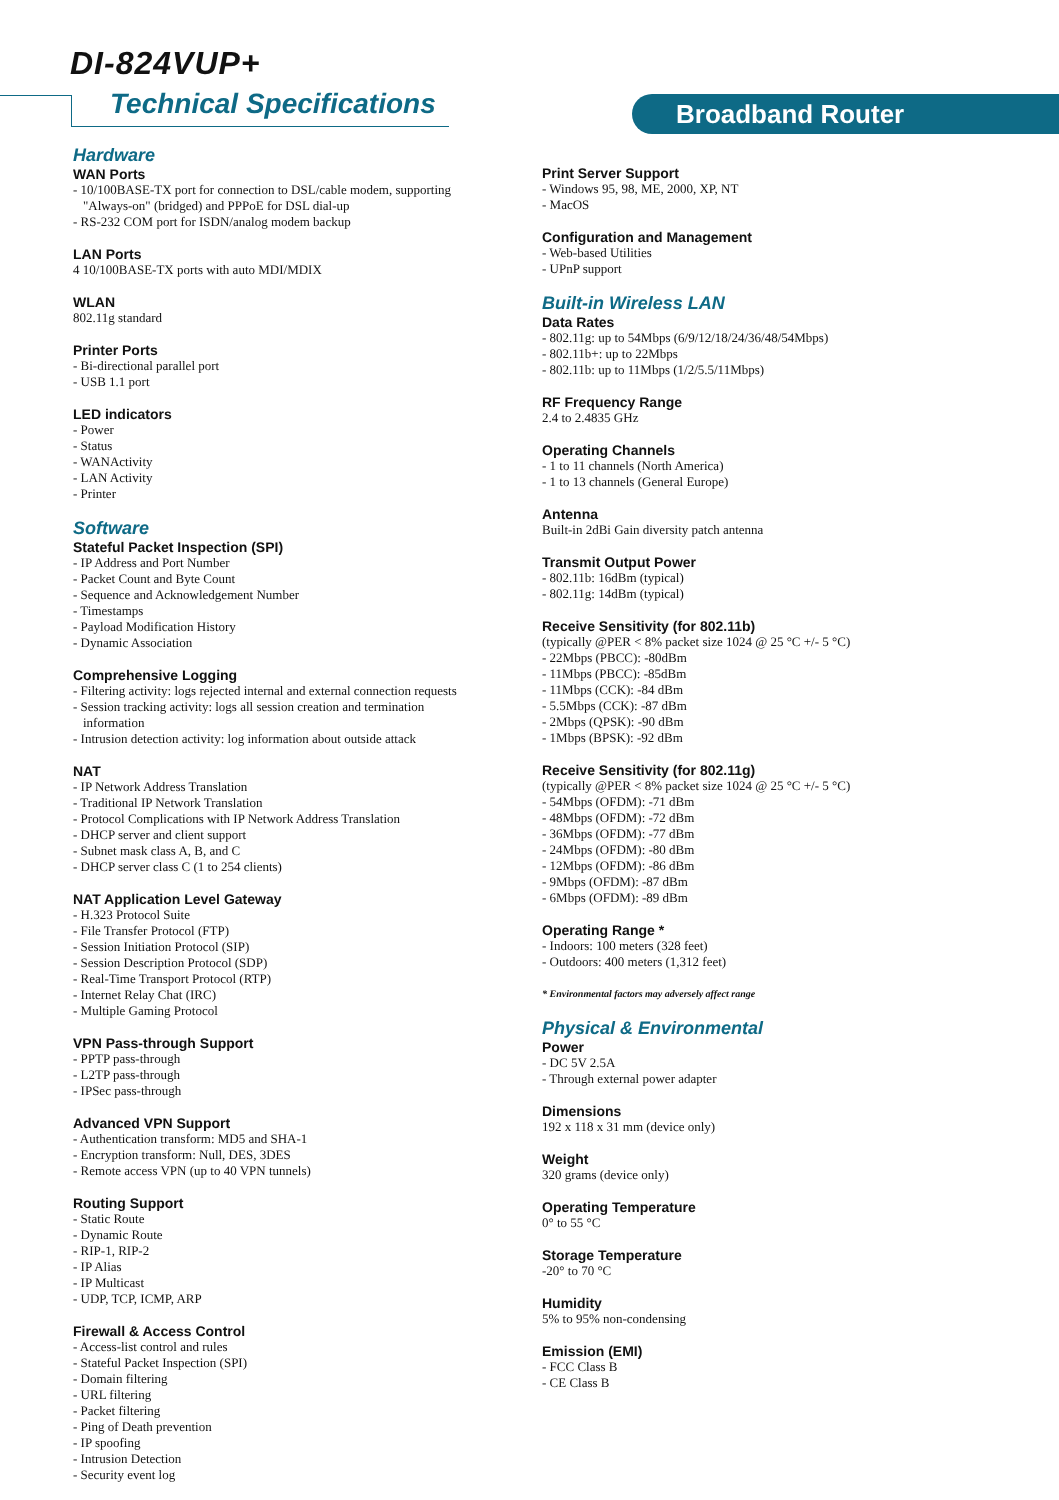DI-824VUP+
Technical Specifications Broadband Router
Hardware
WAN Ports
- 10/100BASE-TX port for connection to DSL/cable modem, supporting
"Always-on" (bridged) and PPPoE for DSL dial-up
- RS-232 COM port for ISDN/analog modem backup
LAN Ports
4 10/100BASE-TX ports with auto MDI/MDIX
WLAN
802.11g standard
Printer Ports
- Bi-directional parallel port
- USB 1.1 port
LED indicators
- Power
- Status
- WANActivity
- LAN Activity
- Printer
Software
Stateful Packet Inspection (SPI)
- IP Address and Port Number
- Packet Count and Byte Count
- Sequence and Acknowledgement Number
- Timestamps
- Payload Modification History
- Dynamic Association
Comprehensive Logging
- Filtering activity: logs rejected internal and external connection requests
- Session tracking activity: logs all session creation and termination
information
- Intrusion detection activity: log information about outside attack
NAT
- IP Network Address Translation
- Traditional IP Network Translation
- Protocol Complications with IP Network Address Translation
- DHCP server and client support
- Subnet mask class A, B, and C
- DHCP server class C (1 to 254 clients)
NAT Application Level Gateway
- H.323 Protocol Suite
- File Transfer Protocol (FTP)
- Session Initiation Protocol (SIP)
- Session Description Protocol (SDP)
- Real-Time Transport Protocol (RTP)
- Internet Relay Chat (IRC)
- Multiple Gaming Protocol
VPN Pass-through Support
- PPTP pass-through
- L2TP pass-through
- IPSec pass-through
Advanced VPN Support
- Authentication transform: MD5 and SHA-1
- Encryption transform: Null, DES, 3DES
- Remote access VPN (up to 40 VPN tunnels)
Routing Support
- Static Route
- Dynamic Route
- RIP-1, RIP-2
- IP Alias
- IP Multicast
- UDP, TCP, ICMP, ARP
Firewall & Access Control
- Access-list control and rules
- Stateful Packet Inspection (SPI)
- Domain filtering
- URL filtering
- Packet filtering
- Ping of Death prevention
- IP spoofing
- Intrusion Detection
- Security event log
Print Server Support
- Windows 95, 98, ME, 2000, XP, NT
- MacOS
Configuration and Management
- Web-based Utilities
- UPnP support
Built-in Wireless LAN
Data Rates
- 802.11g: up to 54Mbps (6/9/12/18/24/36/48/54Mbps)
- 802.11b+: up to 22Mbps
- 802.11b: up to 11Mbps (1/2/5.5/11Mbps)
RF Frequency Range
2.4 to 2.4835 GHz
Operating Channels
- 1 to 11 channels (North America)
- 1 to 13 channels (General Europe)
Antenna
Built-in 2dBi Gain diversity patch antenna
Transmit Output Power
- 802.11b: 16dBm (typical)
- 802.11g: 14dBm (typical)
Receive Sensitivity (for 802.11b)
(typically @PER < 8% packet size 1024 @ 25 °C +/- 5 °C)
- 22Mbps (PBCC): -80dBm
- 11Mbps (PBCC): -85dBm
- 11Mbps (CCK): -84 dBm
- 5.5Mbps (CCK): -87 dBm
- 2Mbps (QPSK): -90 dBm
- 1Mbps (BPSK): -92 dBm
Receive Sensitivity (for 802.11g)
(typically @PER < 8% packet size 1024 @ 25 °C +/- 5 °C)
- 54Mbps (OFDM): -71 dBm
- 48Mbps (OFDM): -72 dBm
- 36Mbps (OFDM): -77 dBm
- 24Mbps (OFDM): -80 dBm
- 12Mbps (OFDM): -86 dBm
- 9Mbps (OFDM): -87 dBm
- 6Mbps (OFDM): -89 dBm
Operating Range *
- Indoors: 100 meters (328 feet)
- Outdoors: 400 meters (1,312 feet)
* Environmental factors may adversely affect range
Physical & Environmental
Power
- DC 5V 2.5A
- Through external power adapter
Dimensions
192 x 118 x 31 mm (device only)
Weight
320 grams (device only)
Operating Temperature
0° to 55 °C
Storage Temperature
-20° to 70 °C
Humidity
5% to 95% non-condensing
Emission (EMI)
- FCC Class B
- CE Class B